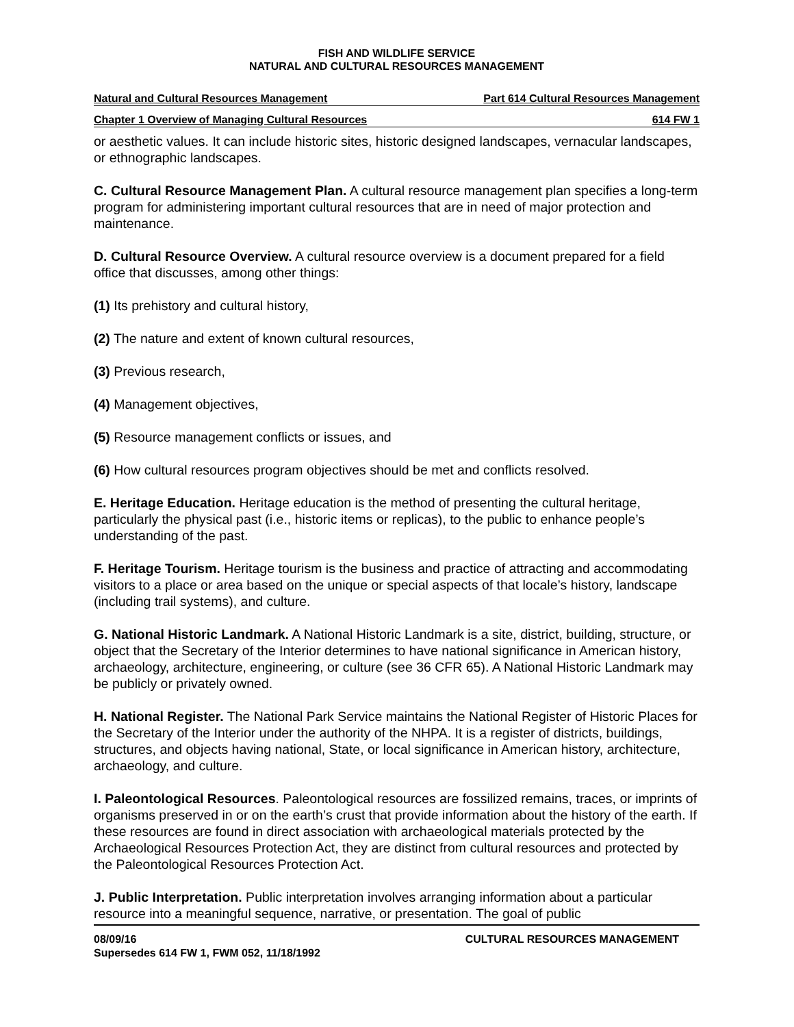FISH AND WILDLIFE SERVICE
NATURAL AND CULTURAL RESOURCES MANAGEMENT
Natural and Cultural Resources Management Part 614 Cultural Resources Management
Chapter 1 Overview of Managing Cultural Resources 614 FW 1
or aesthetic values. It can include historic sites, historic designed landscapes, vernacular landscapes, or ethnographic landscapes.
C. Cultural Resource Management Plan. A cultural resource management plan specifies a long-term program for administering important cultural resources that are in need of major protection and maintenance.
D. Cultural Resource Overview. A cultural resource overview is a document prepared for a field office that discusses, among other things:
(1) Its prehistory and cultural history,
(2) The nature and extent of known cultural resources,
(3) Previous research,
(4) Management objectives,
(5) Resource management conflicts or issues, and
(6) How cultural resources program objectives should be met and conflicts resolved.
E. Heritage Education. Heritage education is the method of presenting the cultural heritage, particularly the physical past (i.e., historic items or replicas), to the public to enhance people’s understanding of the past.
F. Heritage Tourism. Heritage tourism is the business and practice of attracting and accommodating visitors to a place or area based on the unique or special aspects of that locale’s history, landscape (including trail systems), and culture.
G. National Historic Landmark. A National Historic Landmark is a site, district, building, structure, or object that the Secretary of the Interior determines to have national significance in American history, archaeology, architecture, engineering, or culture (see 36 CFR 65). A National Historic Landmark may be publicly or privately owned.
H. National Register. The National Park Service maintains the National Register of Historic Places for the Secretary of the Interior under the authority of the NHPA. It is a register of districts, buildings, structures, and objects having national, State, or local significance in American history, architecture, archaeology, and culture.
I. Paleontological Resources. Paleontological resources are fossilized remains, traces, or imprints of organisms preserved in or on the earth’s crust that provide information about the history of the earth. If these resources are found in direct association with archaeological materials protected by the Archaeological Resources Protection Act, they are distinct from cultural resources and protected by the Paleontological Resources Protection Act.
J. Public Interpretation. Public interpretation involves arranging information about a particular resource into a meaningful sequence, narrative, or presentation. The goal of public
08/09/16
Supersedes 614 FW 1, FWM 052, 11/18/1992 CULTURAL RESOURCES MANAGEMENT